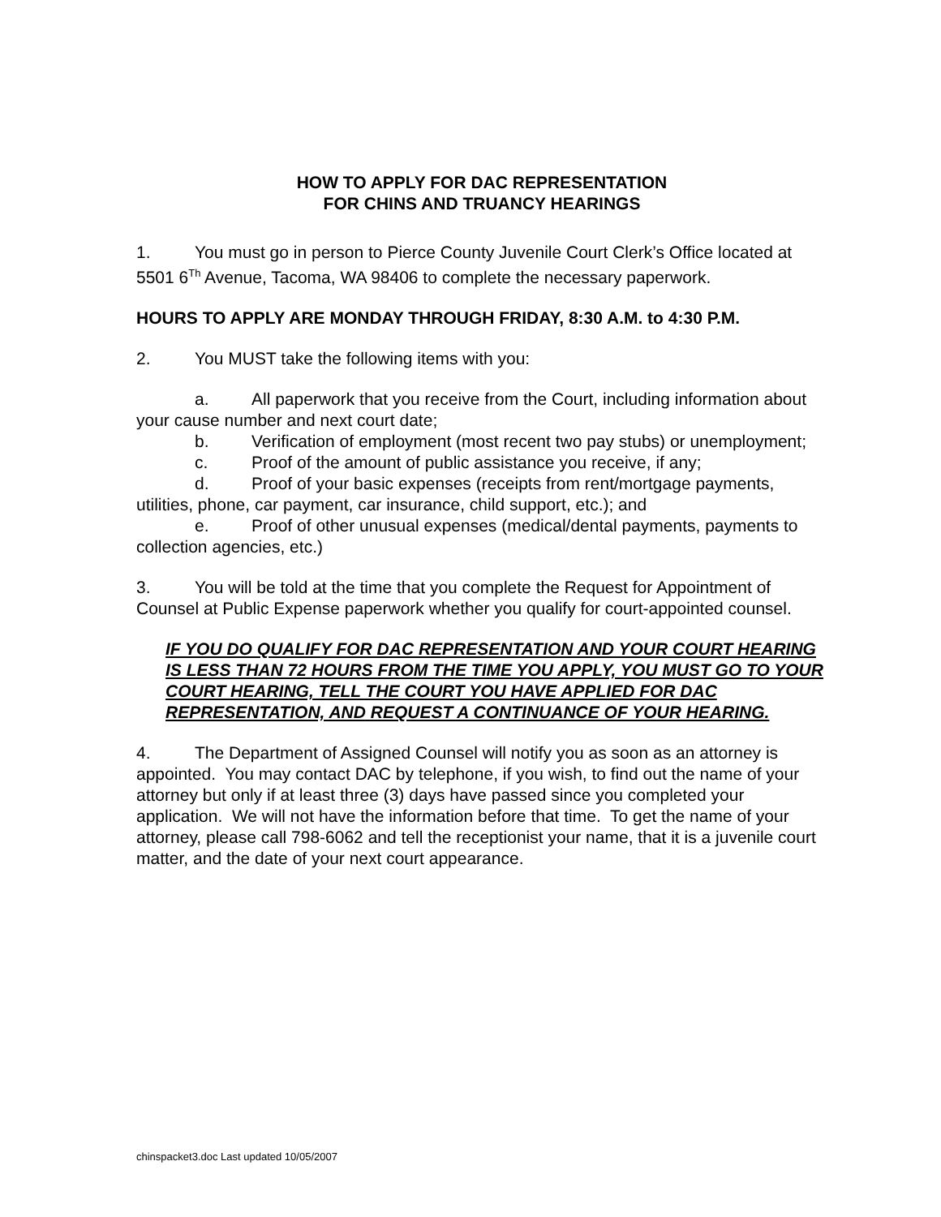HOW TO APPLY FOR DAC REPRESENTATION
FOR CHINS AND TRUANCY HEARINGS
1. You must go in person to Pierce County Juvenile Court Clerk’s Office located at 5501 6<sup>Th</sup> Avenue, Tacoma, WA 98406 to complete the necessary paperwork.
HOURS TO APPLY ARE MONDAY THROUGH FRIDAY, 8:30 A.M. to 4:30 P.M.
2. You MUST take the following items with you:
a. All paperwork that you receive from the Court, including information about your cause number and next court date;
b. Verification of employment (most recent two pay stubs) or unemployment;
c. Proof of the amount of public assistance you receive, if any;
d. Proof of your basic expenses (receipts from rent/mortgage payments, utilities, phone, car payment, car insurance, child support, etc.); and
e. Proof of other unusual expenses (medical/dental payments, payments to collection agencies, etc.)
3. You will be told at the time that you complete the Request for Appointment of Counsel at Public Expense paperwork whether you qualify for court-appointed counsel.
IF YOU DO QUALIFY FOR DAC REPRESENTATION AND YOUR COURT HEARING IS LESS THAN 72 HOURS FROM THE TIME YOU APPLY, YOU MUST GO TO YOUR COURT HEARING, TELL THE COURT YOU HAVE APPLIED FOR DAC REPRESENTATION, AND REQUEST A CONTINUANCE OF YOUR HEARING.
4. The Department of Assigned Counsel will notify you as soon as an attorney is appointed. You may contact DAC by telephone, if you wish, to find out the name of your attorney but only if at least three (3) days have passed since you completed your application. We will not have the information before that time. To get the name of your attorney, please call 798-6062 and tell the receptionist your name, that it is a juvenile court matter, and the date of your next court appearance.
chinspacket3.doc Last updated 10/05/2007